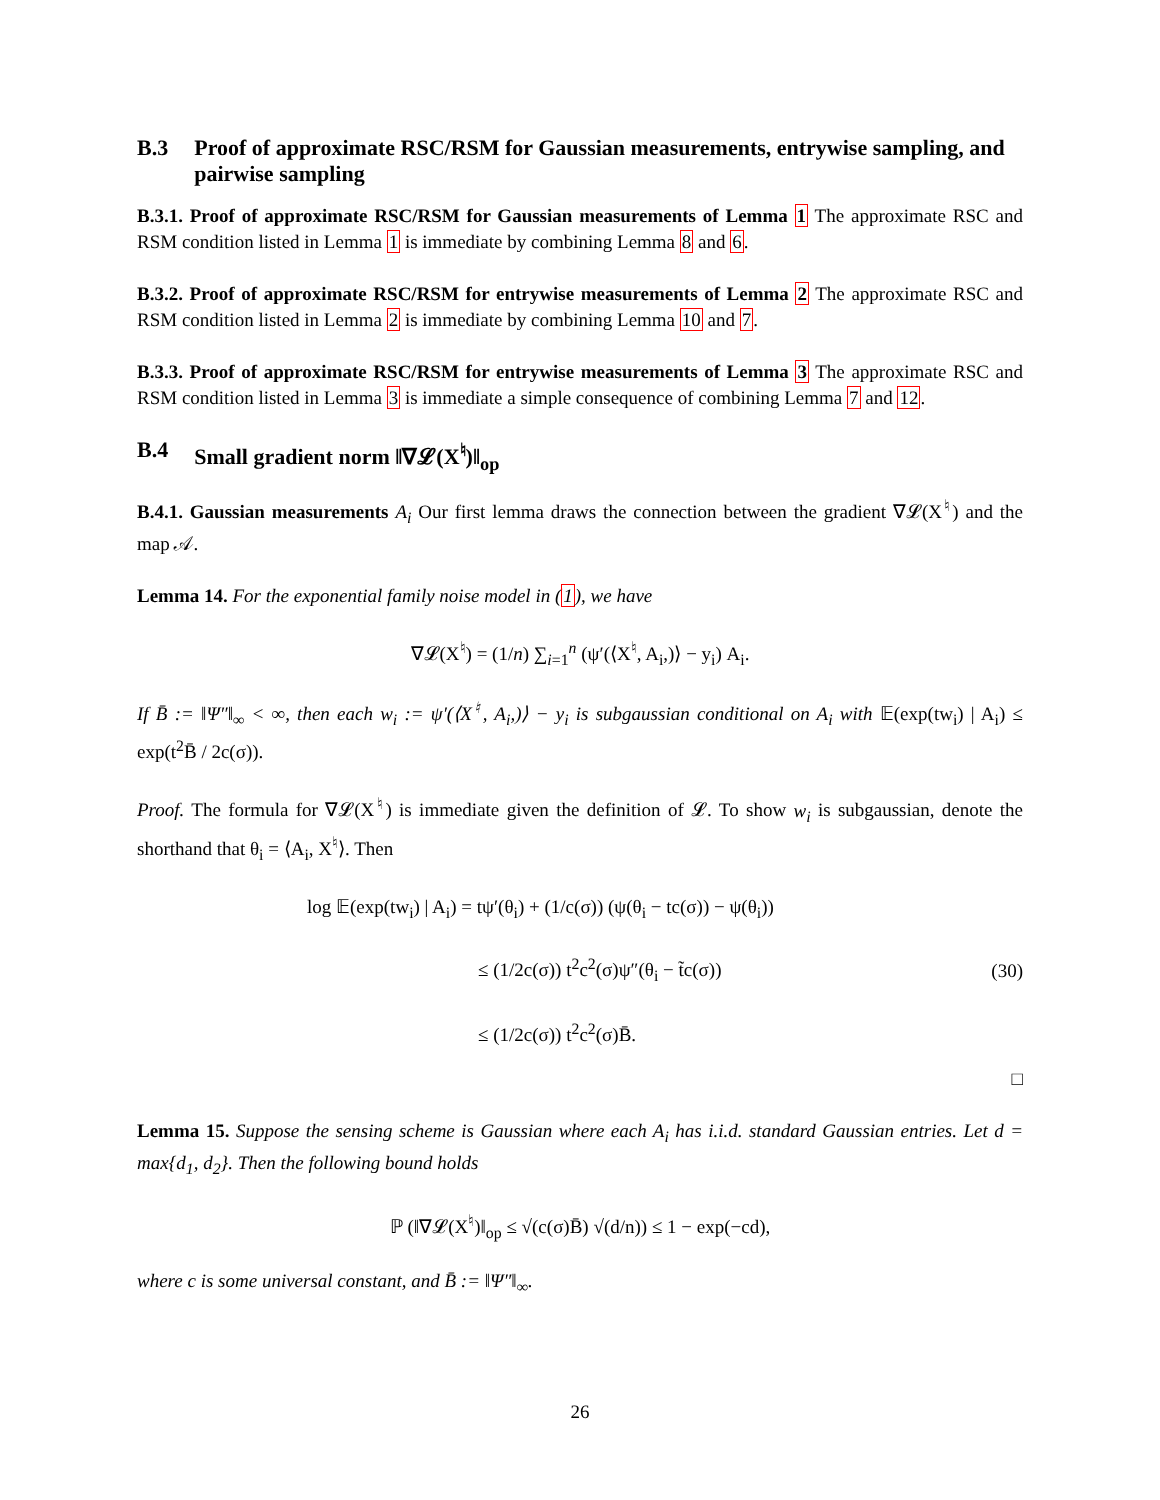B.3 Proof of approximate RSC/RSM for Gaussian measurements, entrywise sampling, and pairwise sampling
B.3.1. Proof of approximate RSC/RSM for Gaussian measurements of Lemma 1 The approximate RSC and RSM condition listed in Lemma 1 is immediate by combining Lemma 8 and 6.
B.3.2. Proof of approximate RSC/RSM for entrywise measurements of Lemma 2 The approximate RSC and RSM condition listed in Lemma 2 is immediate by combining Lemma 10 and 7.
B.3.3. Proof of approximate RSC/RSM for entrywise measurements of Lemma 3 The approximate RSC and RSM condition listed in Lemma 3 is immediate a simple consequence of combining Lemma 7 and 12.
B.4 Small gradient norm ‖∇𝓛(X<sup>♮</sup>)‖<sub>op</sub>
B.4.1. Gaussian measurements A<sub>i</sub> Our first lemma draws the connection between the gradient ∇𝓛(X<sup>♮</sup>) and the map 𝒜.
Lemma 14. For the exponential family noise model in (1), we have
∇𝓛(X<sup>♮</sup>) = (1/n) ∑<sub>i=1</sub><sup>n</sup> (ψ′(⟨X<sup>♮</sup>, A<sub>i</sub>,)⟩ − y<sub>i</sub>) A<sub>i</sub>.
If B̄ := ‖Ψ″‖<sub>∞</sub> < ∞, then each w<sub>i</sub> := ψ′(⟨X<sup>♮</sup>, A<sub>i</sub>,)⟩ − y<sub>i</sub> is subgaussian conditional on A<sub>i</sub> with 𝔼(exp(tw<sub>i</sub>) | A<sub>i</sub>) ≤ exp(t<sup>2</sup>B̄ / 2c(σ)).
Proof. The formula for ∇𝓛(X<sup>♮</sup>) is immediate given the definition of 𝓛. To show w<sub>i</sub> is subgaussian, denote the shorthand that θ<sub>i</sub> = ⟨A<sub>i</sub>, X<sup>♮</sup>⟩. Then
log 𝔼(exp(tw<sub>i</sub>) | A<sub>i</sub>) = tψ′(θ<sub>i</sub>) + (1/c(σ)) (ψ(θ<sub>i</sub> − tc(σ)) − ψ(θ<sub>i</sub>))
≤ (1/2c(σ)) t<sup>2</sup>c<sup>2</sup>(σ)ψ″(θ<sub>i</sub> − t̃c(σ))
≤ (1/2c(σ)) t<sup>2</sup>c<sup>2</sup>(σ)B̄.
(30)
□
Lemma 15. Suppose the sensing scheme is Gaussian where each A<sub>i</sub> has i.i.d. standard Gaussian entries. Let d = max{d<sub>1</sub>, d<sub>2</sub>}. Then the following bound holds
ℙ (‖∇𝓛(X<sup>♮</sup>)‖<sub>op</sub> ≤ √(c(σ)B̄) √(d/n)) ≤ 1 − exp(−cd),
where c is some universal constant, and B̄ := ‖Ψ″‖<sub>∞</sub>.
26